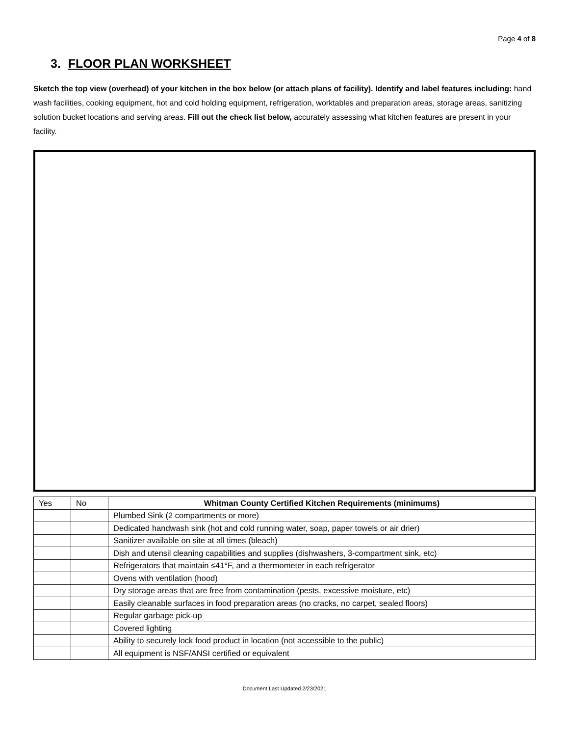Page 4 of 8
3. FLOOR PLAN WORKSHEET
Sketch the top view (overhead) of your kitchen in the box below (or attach plans of facility). Identify and label features including: hand wash facilities, cooking equipment, hot and cold holding equipment, refrigeration, worktables and preparation areas, storage areas, sanitizing solution bucket locations and serving areas. Fill out the check list below, accurately assessing what kitchen features are present in your facility.
| Yes | No | Whitman County Certified Kitchen Requirements (minimums) |
| | | Plumbed Sink (2 compartments or more) |
| | | Dedicated handwash sink (hot and cold running water, soap, paper towels or air drier) |
| | | Sanitizer available on site at all times (bleach) |
| | | Dish and utensil cleaning capabilities and supplies (dishwashers, 3-compartment sink, etc) |
| | | Refrigerators that maintain ≤41°F, and a thermometer in each refrigerator |
| | | Ovens with ventilation (hood) |
| | | Dry storage areas that are free from contamination (pests, excessive moisture, etc) |
| | | Easily cleanable surfaces in food preparation areas (no cracks, no carpet, sealed floors) |
| | | Regular garbage pick-up |
| | | Covered lighting |
| | | Ability to securely lock food product in location (not accessible to the public) |
| | | All equipment is NSF/ANSI certified or equivalent |
Document Last Updated 2/23/2021